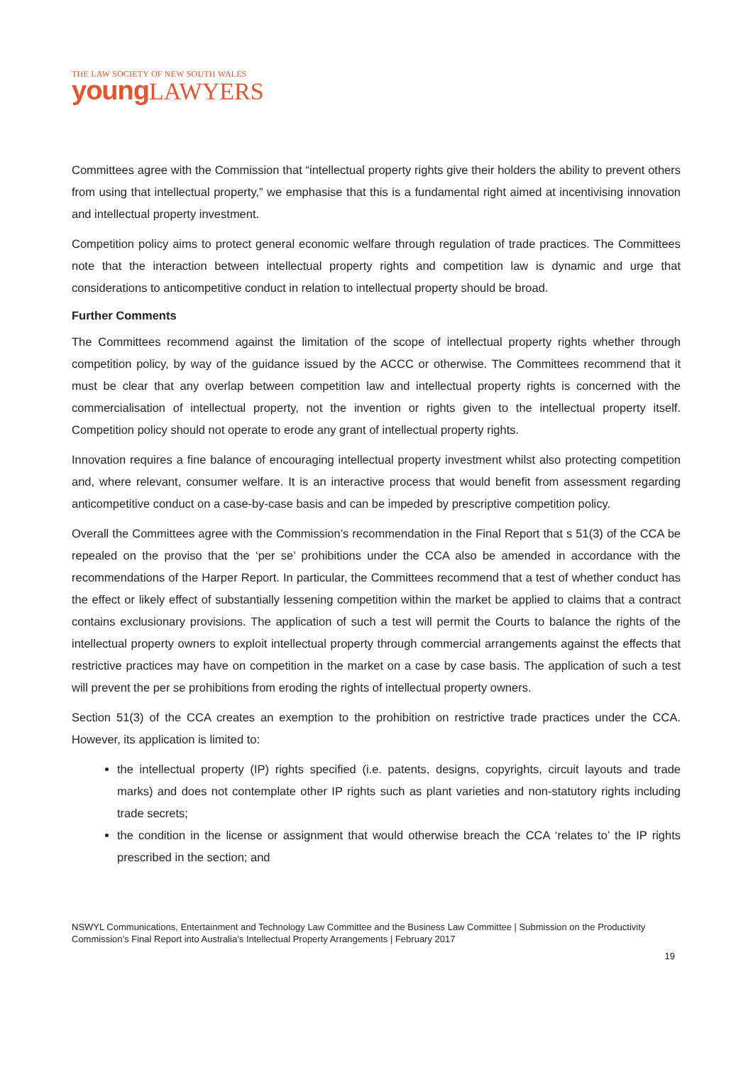THE LAW SOCIETY OF NEW SOUTH WALES
young LAWYERS
Committees agree with the Commission that “intellectual property rights give their holders the ability to prevent others from using that intellectual property,” we emphasise that this is a fundamental right aimed at incentivising innovation and intellectual property investment.
Competition policy aims to protect general economic welfare through regulation of trade practices. The Committees note that the interaction between intellectual property rights and competition law is dynamic and urge that considerations to anticompetitive conduct in relation to intellectual property should be broad.
Further Comments
The Committees recommend against the limitation of the scope of intellectual property rights whether through competition policy, by way of the guidance issued by the ACCC or otherwise. The Committees recommend that it must be clear that any overlap between competition law and intellectual property rights is concerned with the commercialisation of intellectual property, not the invention or rights given to the intellectual property itself. Competition policy should not operate to erode any grant of intellectual property rights.
Innovation requires a fine balance of encouraging intellectual property investment whilst also protecting competition and, where relevant, consumer welfare. It is an interactive process that would benefit from assessment regarding anticompetitive conduct on a case-by-case basis and can be impeded by prescriptive competition policy.
Overall the Committees agree with the Commission’s recommendation in the Final Report that s 51(3) of the CCA be repealed on the proviso that the ‘per se’ prohibitions under the CCA also be amended in accordance with the recommendations of the Harper Report. In particular, the Committees recommend that a test of whether conduct has the effect or likely effect of substantially lessening competition within the market be applied to claims that a contract contains exclusionary provisions. The application of such a test will permit the Courts to balance the rights of the intellectual property owners to exploit intellectual property through commercial arrangements against the effects that restrictive practices may have on competition in the market on a case by case basis. The application of such a test will prevent the per se prohibitions from eroding the rights of intellectual property owners.
Section 51(3) of the CCA creates an exemption to the prohibition on restrictive trade practices under the CCA. However, its application is limited to:
the intellectual property (IP) rights specified (i.e. patents, designs, copyrights, circuit layouts and trade marks) and does not contemplate other IP rights such as plant varieties and non-statutory rights including trade secrets;
the condition in the license or assignment that would otherwise breach the CCA ‘relates to’ the IP rights prescribed in the section; and
NSWYL Communications, Entertainment and Technology Law Committee and the Business Law Committee | Submission on the Productivity Commission’s Final Report into Australia’s Intellectual Property Arrangements | February 2017
19